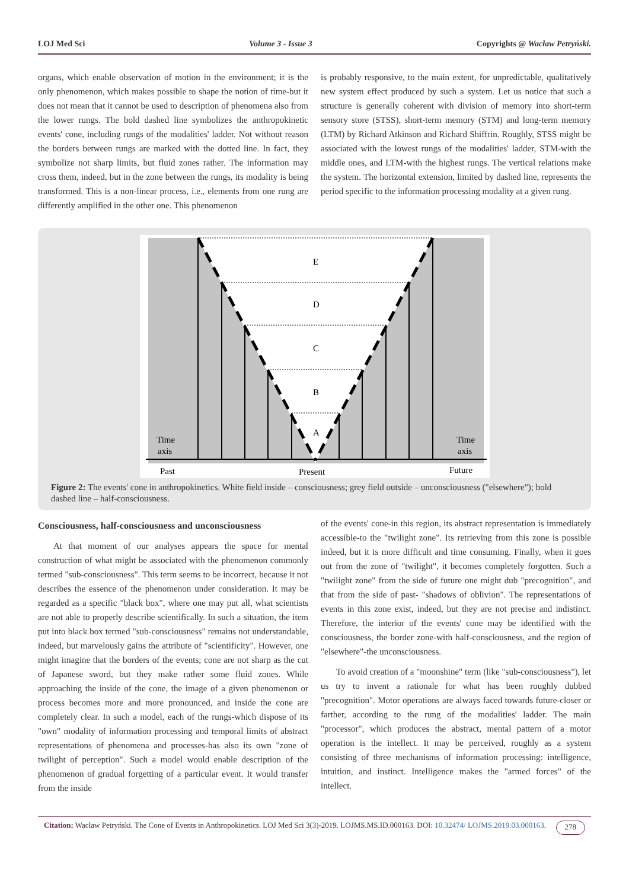LOJ Med Sci Volume 3 - Issue 3 Copyrights @ Wacław Petryński.
organs, which enable observation of motion in the environment; it is the only phenomenon, which makes possible to shape the notion of time-but it does not mean that it cannot be used to description of phenomena also from the lower rungs. The bold dashed line symbolizes the anthropokinetic events' cone, including rungs of the modalities' ladder. Not without reason the borders between rungs are marked with the dotted line. In fact, they symbolize not sharp limits, but fluid zones rather. The information may cross them, indeed, but in the zone between the rungs, its modality is being transformed. This is a non-linear process, i.e., elements from one rung are differently amplified in the other one. This phenomenon
is probably responsive, to the main extent, for unpredictable, qualitatively new system effect produced by such a system. Let us notice that such a structure is generally coherent with division of memory into short-term sensory store (STSS), short-term memory (STM) and long-term memory (LTM) by Richard Atkinson and Richard Shiffrin. Roughly, STSS might be associated with the lowest rungs of the modalities' ladder, STM-with the middle ones, and LTM-with the highest rungs. The vertical relations make the system. The horizontal extension, limited by dashed line, represents the period specific to the information processing modality at a given rung.
E
D
C
B
A
Time
axis
Time
axis
Past
Present
Future
Figure 2: The events' cone in anthropokinetics. White field inside – consciousness; grey field outside – unconsciousness ("elsewhere"); bold dashed line – half-consciousness.
Consciousness, half-consciousness and unconsciousness
At that moment of our analyses appears the space for mental construction of what might be associated with the phenomenon commonly termed "sub-consciousness". This term seems to be incorrect, because it not describes the essence of the phenomenon under consideration. It may be regarded as a specific "black box", where one may put all, what scientists are not able to properly describe scientifically. In such a situation, the item put into black box termed "sub-consciousness" remains not understandable, indeed, but marvelously gains the attribute of "scientificity". However, one might imagine that the borders of the events; cone are not sharp as the cut of Japanese sword, but they make rather some fluid zones. While approaching the inside of the cone, the image of a given phenomenon or process becomes more and more pronounced, and inside the cone are completely clear. In such a model, each of the rungs-which dispose of its "own" modality of information processing and temporal limits of abstract representations of phenomena and processes-has also its own "zone of twilight of perception". Such a model would enable description of the phenomenon of gradual forgetting of a particular event. It would transfer from the inside
of the events' cone-in this region, its abstract representation is immediately accessible-to the "twilight zone". Its retrieving from this zone is possible indeed, but it is more difficult and time consuming. Finally, when it goes out from the zone of "twilight", it becomes completely forgotten. Such a "twilight zone" from the side of future one might dub "precognition", and that from the side of past- "shadows of oblivion". The representations of events in this zone exist, indeed, but they are not precise and indistinct. Therefore, the interior of the events' cone may be identified with the consciousness, the border zone-with half-consciousness, and the region of "elsewhere"-the unconsciousness.
To avoid creation of a "moonshine" term (like "sub-consciousness"), let us try to invent a rationale for what has been roughly dubbed "precognition". Motor operations are always faced towards future-closer or farther, according to the rung of the modalities' ladder. The main "processor", which produces the abstract, mental pattern of a motor operation is the intellect. It may be perceived, roughly as a system consisting of three mechanisms of information processing: intelligence, intuition, and instinct. Intelligence makes the "armed forces" of the intellect.
Citation: Wacław Petryński. The Cone of Events in Anthropokinetics. LOJ Med Sci 3(3)-2019. LOJMS.MS.ID.000163. DOI: 10.32474/ LOJMS.2019.03.000163. 278